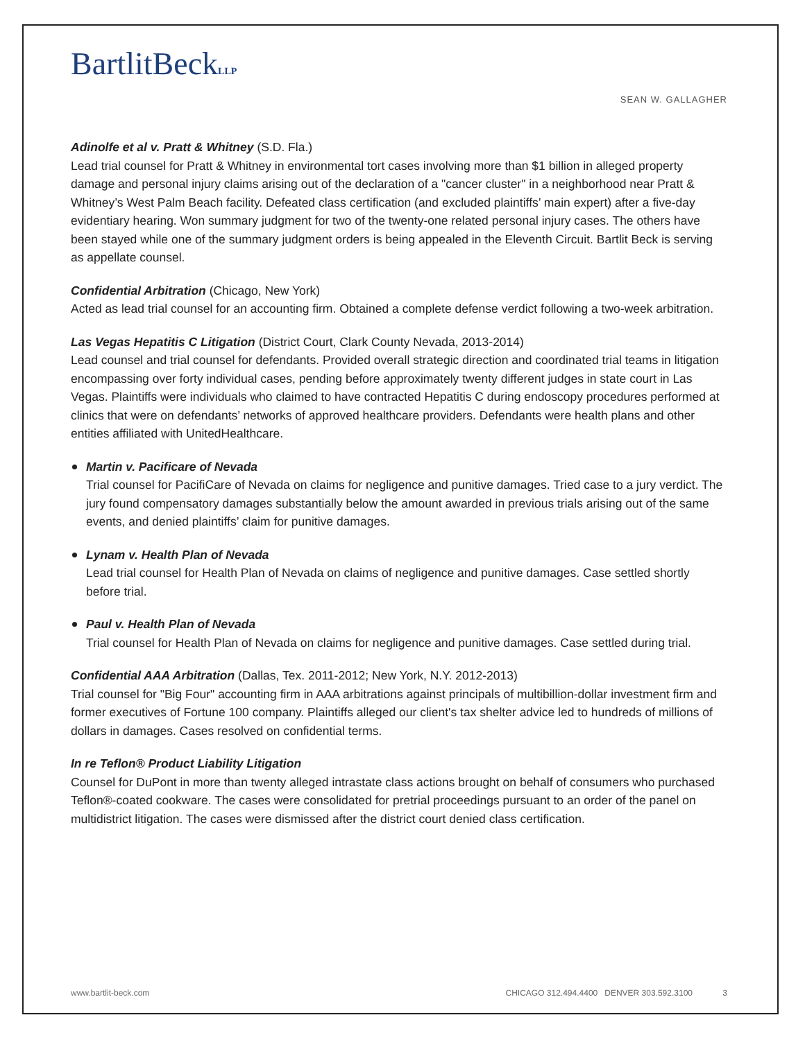BartlitBeckLLP
SEAN W. GALLAGHER
Adinolfe et al v. Pratt & Whitney (S.D. Fla.)
Lead trial counsel for Pratt & Whitney in environmental tort cases involving more than $1 billion in alleged property damage and personal injury claims arising out of the declaration of a "cancer cluster" in a neighborhood near Pratt & Whitney’s West Palm Beach facility. Defeated class certification (and excluded plaintiffs’ main expert) after a five-day evidentiary hearing. Won summary judgment for two of the twenty-one related personal injury cases. The others have been stayed while one of the summary judgment orders is being appealed in the Eleventh Circuit. Bartlit Beck is serving as appellate counsel.
Confidential Arbitration (Chicago, New York)
Acted as lead trial counsel for an accounting firm. Obtained a complete defense verdict following a two-week arbitration.
Las Vegas Hepatitis C Litigation (District Court, Clark County Nevada, 2013-2014)
Lead counsel and trial counsel for defendants. Provided overall strategic direction and coordinated trial teams in litigation encompassing over forty individual cases, pending before approximately twenty different judges in state court in Las Vegas. Plaintiffs were individuals who claimed to have contracted Hepatitis C during endoscopy procedures performed at clinics that were on defendants’ networks of approved healthcare providers. Defendants were health plans and other entities affiliated with UnitedHealthcare.
Martin v. Pacificare of Nevada
Trial counsel for PacifiCare of Nevada on claims for negligence and punitive damages. Tried case to a jury verdict. The jury found compensatory damages substantially below the amount awarded in previous trials arising out of the same events, and denied plaintiffs’ claim for punitive damages.
Lynam v. Health Plan of Nevada
Lead trial counsel for Health Plan of Nevada on claims of negligence and punitive damages. Case settled shortly before trial.
Paul v. Health Plan of Nevada
Trial counsel for Health Plan of Nevada on claims for negligence and punitive damages. Case settled during trial.
Confidential AAA Arbitration (Dallas, Tex. 2011-2012; New York, N.Y. 2012-2013)
Trial counsel for "Big Four" accounting firm in AAA arbitrations against principals of multibillion-dollar investment firm and former executives of Fortune 100 company. Plaintiffs alleged our client's tax shelter advice led to hundreds of millions of dollars in damages. Cases resolved on confidential terms.
In re Teflon® Product Liability Litigation
Counsel for DuPont in more than twenty alleged intrastate class actions brought on behalf of consumers who purchased Teflon®-coated cookware. The cases were consolidated for pretrial proceedings pursuant to an order of the panel on multidistrict litigation. The cases were dismissed after the district court denied class certification.
www.bartlit-beck.com CHICAGO 312.494.4400 DENVER 303.592.3100 3